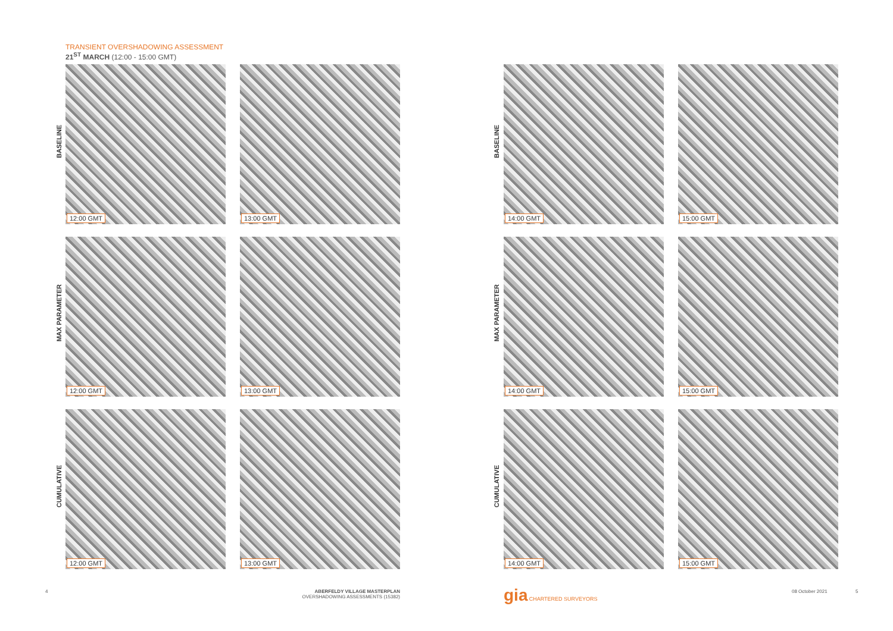TRANSIENT OVERSHADOWING ASSESSMENT
21<sup>ST</sup> MARCH (12:00 - 15:00 GMT)
BASELINE
MAX PARAMETER
CUMULATIVE
12:00 GMT
13:00 GMT
12:00 GMT
13:00 GMT
12:00 GMT
13:00 GMT
4
ABERFELDY VILLAGE MASTERPLAN
OVERSHADOWING ASSESSMENTS (15382)
BASELINE
MAX PARAMETER
CUMULATIVE
14:00 GMT
15:00 GMT
14:00 GMT
15:00 GMT
14:00 GMT
15:00 GMT
gia CHARTERED SURVEYORS
08 October 2021 5